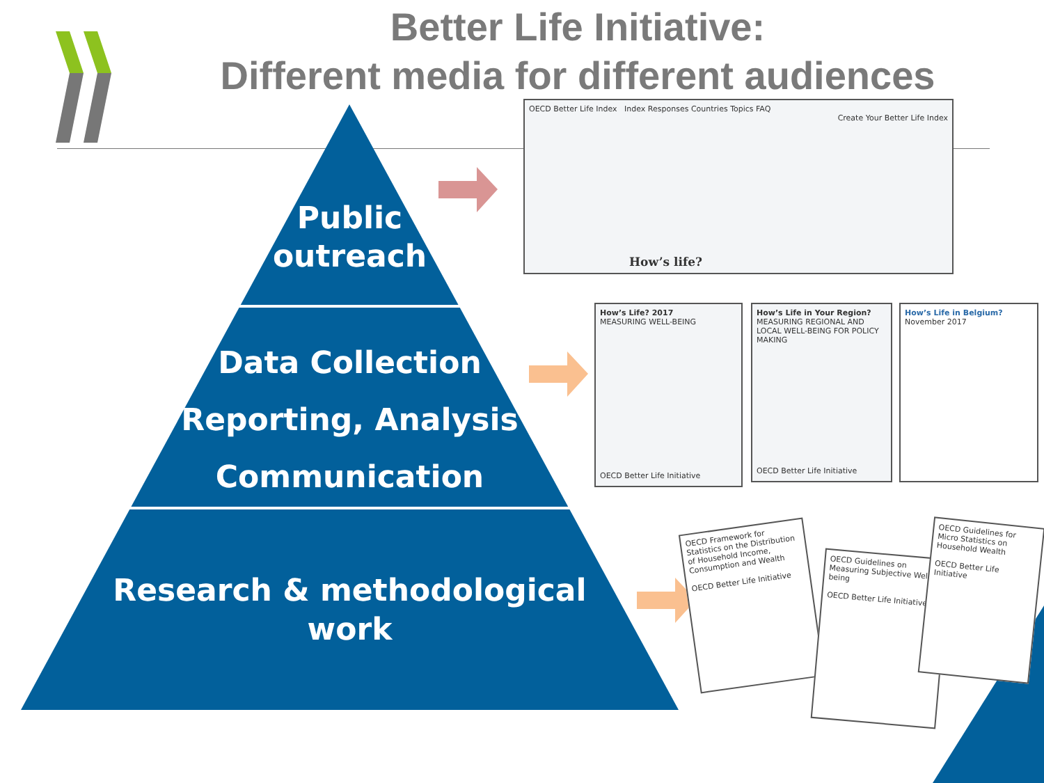Better Life Initiative:
Different media for different audiences
Public
outreach
Data Collection
Reporting, Analysis
Communication
Research & methodological
work
OECD Better Life Index Index Responses Countries Topics FAQ
Create Your Better Life Index
How’s life?
How’s Life? 2017
MEASURING WELL-BEING
OECD Better Life Initiative
How’s Life in Your Region?
MEASURING REGIONAL AND LOCAL WELL-BEING FOR POLICY MAKING
OECD Better Life Initiative
How’s Life in Belgium?
November 2017
OECD Framework for Statistics on the Distribution of Household Income, Consumption and Wealth
OECD Better Life Initiative
OECD Guidelines on Measuring Subjective Well-being
OECD Better Life Initiative
OECD Guidelines for Micro Statistics on Household Wealth
OECD Better Life Initiative